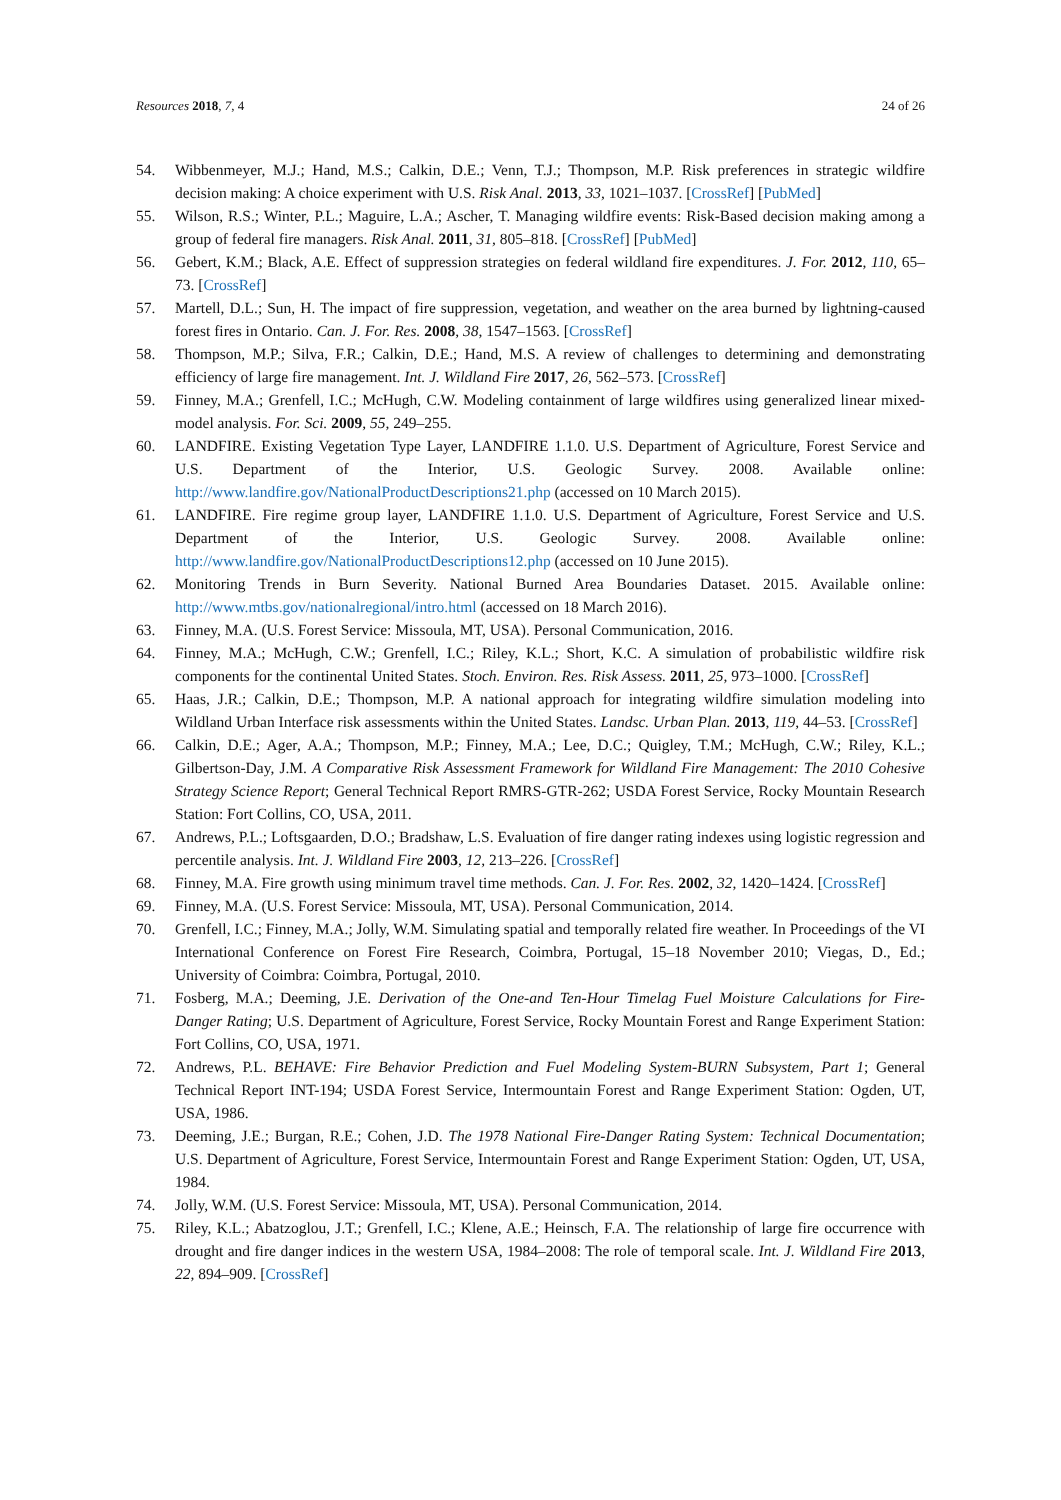Resources 2018, 7, 4 24 of 26
54. Wibbenmeyer, M.J.; Hand, M.S.; Calkin, D.E.; Venn, T.J.; Thompson, M.P. Risk preferences in strategic wildfire decision making: A choice experiment with U.S. Risk Anal. 2013, 33, 1021–1037. [CrossRef] [PubMed]
55. Wilson, R.S.; Winter, P.L.; Maguire, L.A.; Ascher, T. Managing wildfire events: Risk-Based decision making among a group of federal fire managers. Risk Anal. 2011, 31, 805–818. [CrossRef] [PubMed]
56. Gebert, K.M.; Black, A.E. Effect of suppression strategies on federal wildland fire expenditures. J. For. 2012, 110, 65–73. [CrossRef]
57. Martell, D.L.; Sun, H. The impact of fire suppression, vegetation, and weather on the area burned by lightning-caused forest fires in Ontario. Can. J. For. Res. 2008, 38, 1547–1563. [CrossRef]
58. Thompson, M.P.; Silva, F.R.; Calkin, D.E.; Hand, M.S. A review of challenges to determining and demonstrating efficiency of large fire management. Int. J. Wildland Fire 2017, 26, 562–573. [CrossRef]
59. Finney, M.A.; Grenfell, I.C.; McHugh, C.W. Modeling containment of large wildfires using generalized linear mixed-model analysis. For. Sci. 2009, 55, 249–255.
60. LANDFIRE. Existing Vegetation Type Layer, LANDFIRE 1.1.0. U.S. Department of Agriculture, Forest Service and U.S. Department of the Interior, U.S. Geologic Survey. 2008. Available online: http://www.landfire.gov/NationalProductDescriptions21.php (accessed on 10 March 2015).
61. LANDFIRE. Fire regime group layer, LANDFIRE 1.1.0. U.S. Department of Agriculture, Forest Service and U.S. Department of the Interior, U.S. Geologic Survey. 2008. Available online: http://www.landfire.gov/NationalProductDescriptions12.php (accessed on 10 June 2015).
62. Monitoring Trends in Burn Severity. National Burned Area Boundaries Dataset. 2015. Available online: http://www.mtbs.gov/nationalregional/intro.html (accessed on 18 March 2016).
63. Finney, M.A. (U.S. Forest Service: Missoula, MT, USA). Personal Communication, 2016.
64. Finney, M.A.; McHugh, C.W.; Grenfell, I.C.; Riley, K.L.; Short, K.C. A simulation of probabilistic wildfire risk components for the continental United States. Stoch. Environ. Res. Risk Assess. 2011, 25, 973–1000. [CrossRef]
65. Haas, J.R.; Calkin, D.E.; Thompson, M.P. A national approach for integrating wildfire simulation modeling into Wildland Urban Interface risk assessments within the United States. Landsc. Urban Plan. 2013, 119, 44–53. [CrossRef]
66. Calkin, D.E.; Ager, A.A.; Thompson, M.P.; Finney, M.A.; Lee, D.C.; Quigley, T.M.; McHugh, C.W.; Riley, K.L.; Gilbertson-Day, J.M. A Comparative Risk Assessment Framework for Wildland Fire Management: The 2010 Cohesive Strategy Science Report; General Technical Report RMRS-GTR-262; USDA Forest Service, Rocky Mountain Research Station: Fort Collins, CO, USA, 2011.
67. Andrews, P.L.; Loftsgaarden, D.O.; Bradshaw, L.S. Evaluation of fire danger rating indexes using logistic regression and percentile analysis. Int. J. Wildland Fire 2003, 12, 213–226. [CrossRef]
68. Finney, M.A. Fire growth using minimum travel time methods. Can. J. For. Res. 2002, 32, 1420–1424. [CrossRef]
69. Finney, M.A. (U.S. Forest Service: Missoula, MT, USA). Personal Communication, 2014.
70. Grenfell, I.C.; Finney, M.A.; Jolly, W.M. Simulating spatial and temporally related fire weather. In Proceedings of the VI International Conference on Forest Fire Research, Coimbra, Portugal, 15–18 November 2010; Viegas, D., Ed.; University of Coimbra: Coimbra, Portugal, 2010.
71. Fosberg, M.A.; Deeming, J.E. Derivation of the One-and Ten-Hour Timelag Fuel Moisture Calculations for Fire-Danger Rating; U.S. Department of Agriculture, Forest Service, Rocky Mountain Forest and Range Experiment Station: Fort Collins, CO, USA, 1971.
72. Andrews, P.L. BEHAVE: Fire Behavior Prediction and Fuel Modeling System-BURN Subsystem, Part 1; General Technical Report INT-194; USDA Forest Service, Intermountain Forest and Range Experiment Station: Ogden, UT, USA, 1986.
73. Deeming, J.E.; Burgan, R.E.; Cohen, J.D. The 1978 National Fire-Danger Rating System: Technical Documentation; U.S. Department of Agriculture, Forest Service, Intermountain Forest and Range Experiment Station: Ogden, UT, USA, 1984.
74. Jolly, W.M. (U.S. Forest Service: Missoula, MT, USA). Personal Communication, 2014.
75. Riley, K.L.; Abatzoglou, J.T.; Grenfell, I.C.; Klene, A.E.; Heinsch, F.A. The relationship of large fire occurrence with drought and fire danger indices in the western USA, 1984–2008: The role of temporal scale. Int. J. Wildland Fire 2013, 22, 894–909. [CrossRef]